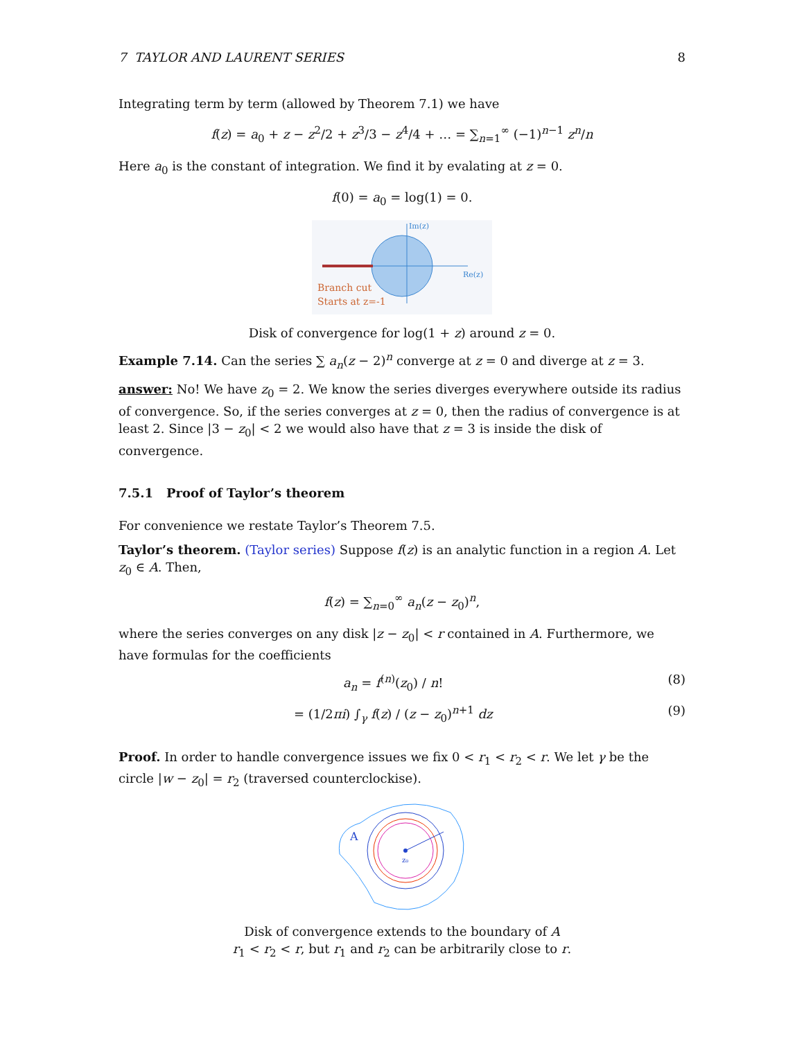7 TAYLOR AND LAURENT SERIES 8
Integrating term by term (allowed by Theorem 7.1) we have
f(z) = a<sub>0</sub> + z − z<sup>2</sup>/2 + z<sup>3</sup>/3 − z<sup>4</sup>/4 + … = ∑<sub>n=1</sub><sup>∞</sup> (−1)<sup>n−1</sup> z<sup>n</sup>/n
Here a<sub>0</sub> is the constant of integration. We find it by evalating at z = 0.
f(0) = a<sub>0</sub> = log(1) = 0.
Im(z)
Re(z)
Branch cut
Starts at z=-1
Disk of convergence for log(1 + z) around z = 0.
Example 7.14. Can the series ∑ a<sub>n</sub>(z − 2)<sup>n</sup> converge at z = 0 and diverge at z = 3.
answer: No! We have z<sub>0</sub> = 2. We know the series diverges everywhere outside its radius of convergence. So, if the series converges at z = 0, then the radius of convergence is at least 2. Since |3 − z<sub>0</sub>| < 2 we would also have that z = 3 is inside the disk of convergence.
7.5.1 Proof of Taylor’s theorem
For convenience we restate Taylor’s Theorem 7.5.
Taylor’s theorem. (Taylor series) Suppose f(z) is an analytic function in a region A. Let z<sub>0</sub> ∈ A. Then,
f(z) = ∑<sub>n=0</sub><sup>∞</sup> a<sub>n</sub>(z − z<sub>0</sub>)<sup>n</sup>,
where the series converges on any disk |z − z<sub>0</sub>| < r contained in A. Furthermore, we have formulas for the coefficients
a<sub>n</sub> = f<sup>(n)</sup>(z<sub>0</sub>) / n! (8)
= (1/2πi) ∫<sub>γ</sub> f(z) / (z − z<sub>0</sub>)<sup>n+1</sup> dz (9)
Proof. In order to handle convergence issues we fix 0 < r<sub>1</sub> < r<sub>2</sub> < r. We let γ be the circle |w − z<sub>0</sub>| = r<sub>2</sub> (traversed counterclockise).
A
z₀
Disk of convergence extends to the boundary of A
r<sub>1</sub> < r<sub>2</sub> < r, but r<sub>1</sub> and r<sub>2</sub> can be arbitrarily close to r.